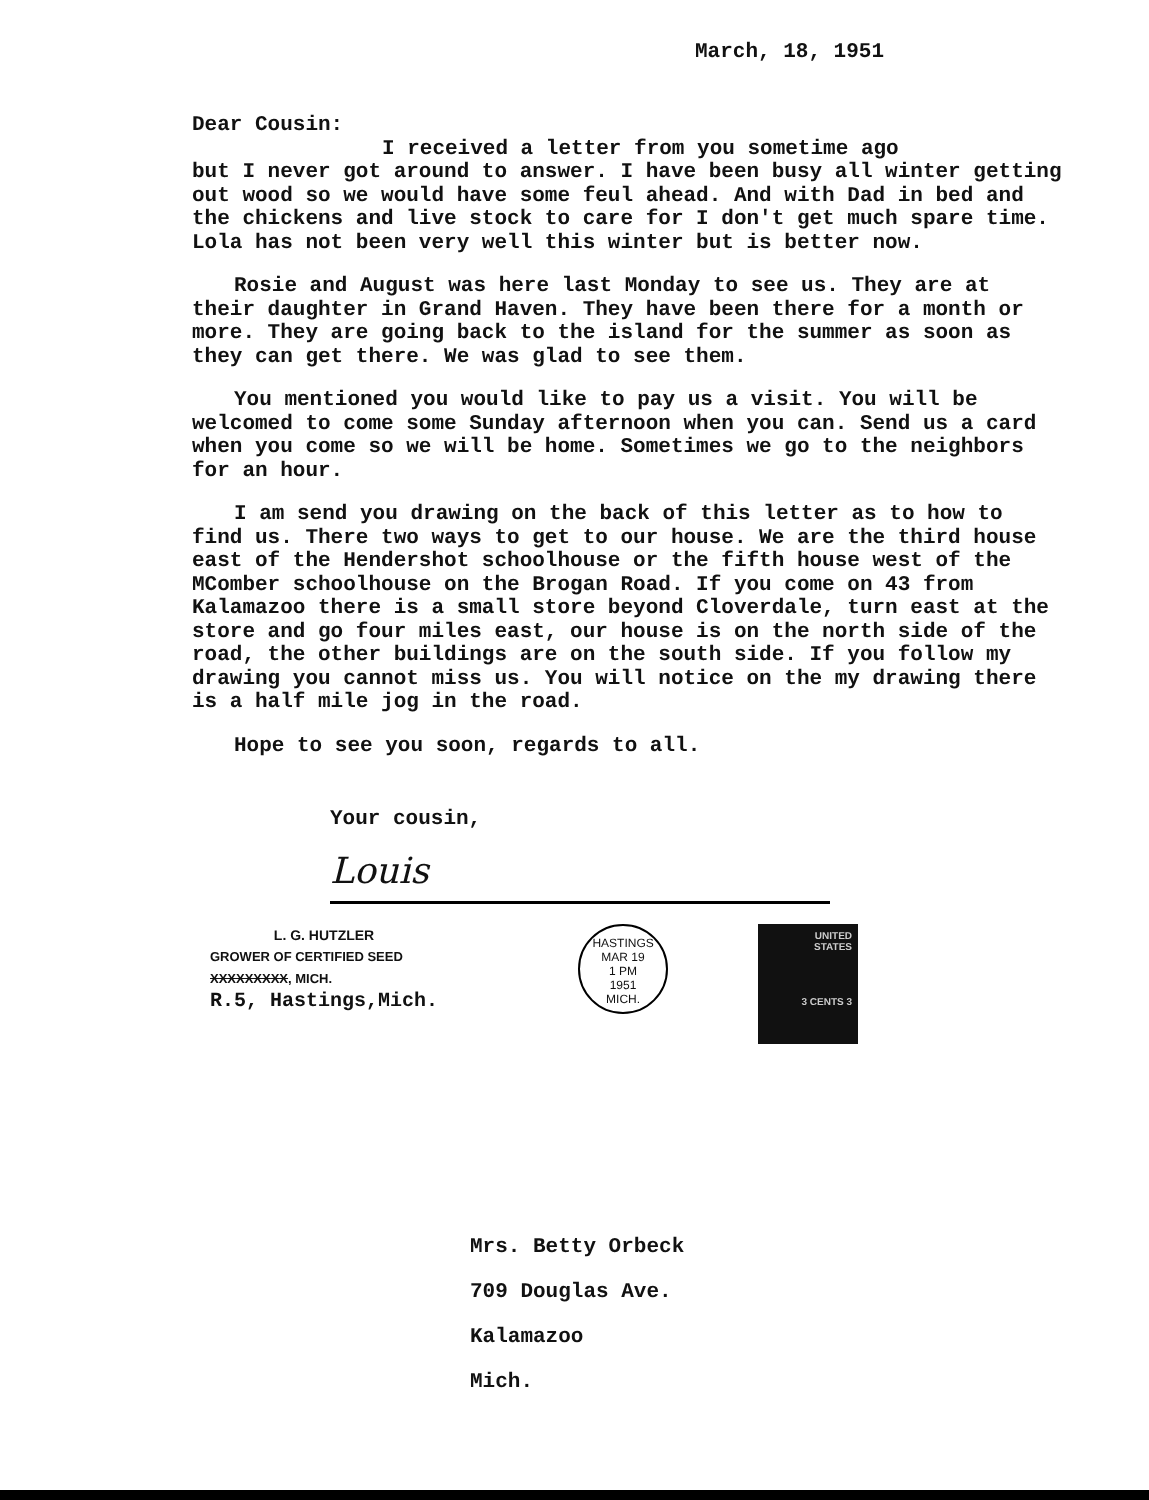March, 18, 1951
Dear Cousin:
I received a letter from you sometime ago
but I never got around to answer. I have been busy all winter getting out wood so we would have some feul ahead. And with Dad in bed and the chickens and live stock to care for I don't get much spare time. Lola has not been very well this winter but is better now.
Rosie and August was here last Monday to see us. They are at their daughter in Grand Haven. They have been there for a month or more. They are going back to the island for the summer as soon as they can get there. We was glad to see them.
You mentioned you would like to pay us a visit. You will be welcomed to come some Sunday afternoon when you can. Send us a card when you come so we will be home. Sometimes we go to the neighbors for an hour.
I am send you drawing on the back of this letter as to how to find us. There two ways to get to our house. We are the third house east of the Hendershot schoolhouse or the fifth house west of the MComber schoolhouse on the Brogan Road. If you come on 43 from Kalamazoo there is a small store beyond Cloverdale, turn east at the store and go four miles east, our house is on the north side of the road, the other buildings are on the south side. If you follow my drawing you cannot miss us. You will notice on the my drawing there is a half mile jog in the road.
Hope to see you soon, regards to all.
Your cousin,
Louis
L. G. HUTZLER
GROWER OF CERTIFIED SEED
XXXXXXXXX, MICH.
R.5, Hastings,Mich.
HASTINGS
MAR 19
1 PM
1951
MICH.
UNITED
STATES
3 CENTS 3
Mrs. Betty Orbeck
709 Douglas Ave.
Kalamazoo
Mich.